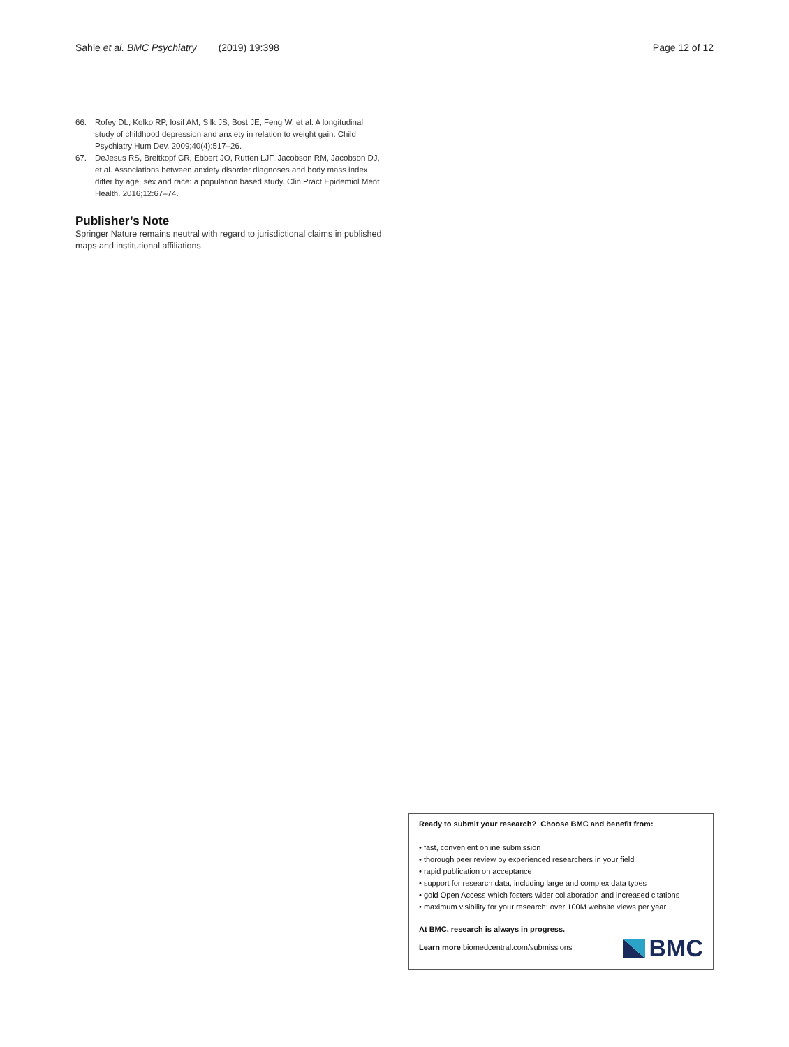Sahle et al. BMC Psychiatry (2019) 19:398 Page 12 of 12
66. Rofey DL, Kolko RP, Iosif AM, Silk JS, Bost JE, Feng W, et al. A longitudinal study of childhood depression and anxiety in relation to weight gain. Child Psychiatry Hum Dev. 2009;40(4):517–26.
67. DeJesus RS, Breitkopf CR, Ebbert JO, Rutten LJF, Jacobson RM, Jacobson DJ, et al. Associations between anxiety disorder diagnoses and body mass index differ by age, sex and race: a population based study. Clin Pract Epidemiol Ment Health. 2016;12:67–74.
Publisher’s Note
Springer Nature remains neutral with regard to jurisdictional claims in published maps and institutional affiliations.
Ready to submit your research? Choose BMC and benefit from:
• fast, convenient online submission
• thorough peer review by experienced researchers in your field
• rapid publication on acceptance
• support for research data, including large and complex data types
• gold Open Access which fosters wider collaboration and increased citations
• maximum visibility for your research: over 100M website views per year
At BMC, research is always in progress.
Learn more biomedcentral.com/submissions
BMC